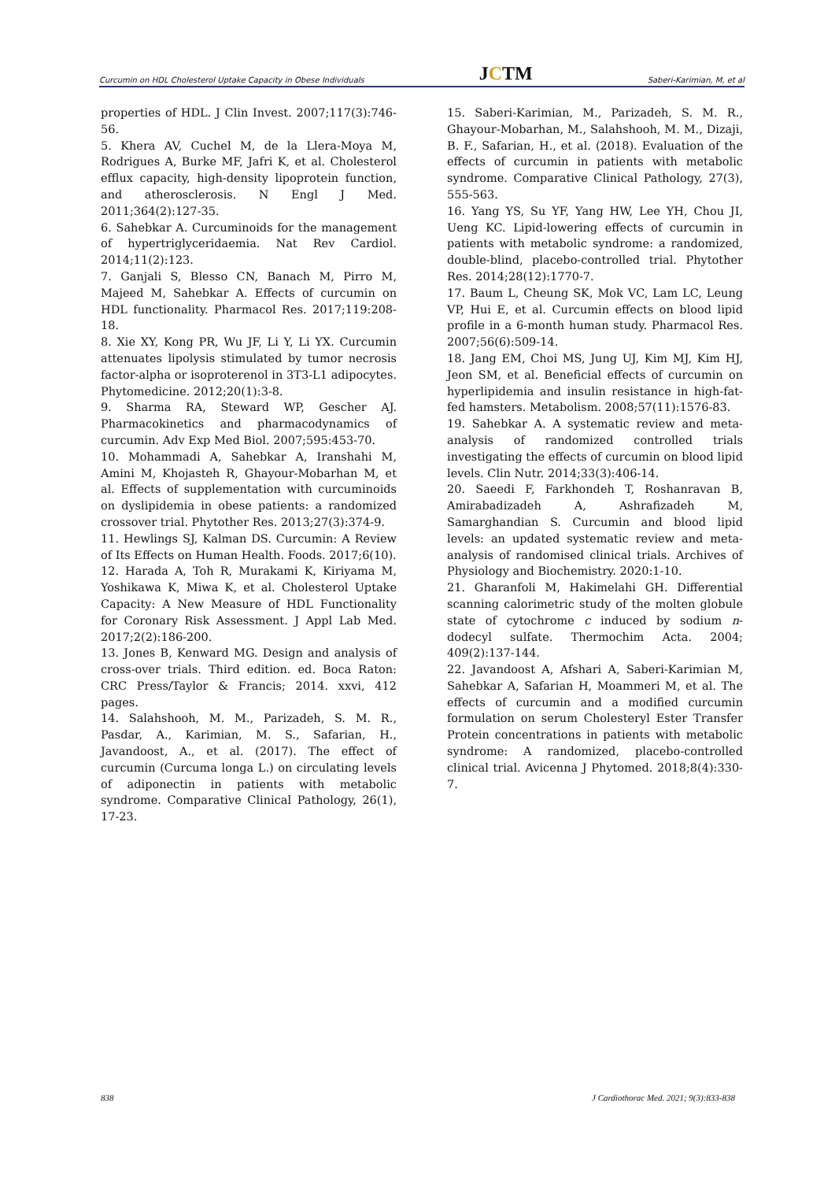Curcumin on HDL Cholesterol Uptake Capacity in Obese Individuals JCTM Saberi-Karimian, M, et al
properties of HDL. J Clin Invest. 2007;117(3):746-56.
5. Khera AV, Cuchel M, de la Llera-Moya M, Rodrigues A, Burke MF, Jafri K, et al. Cholesterol efflux capacity, high-density lipoprotein function, and atherosclerosis. N Engl J Med. 2011;364(2):127-35.
6. Sahebkar A. Curcuminoids for the management of hypertriglyceridaemia. Nat Rev Cardiol. 2014;11(2):123.
7. Ganjali S, Blesso CN, Banach M, Pirro M, Majeed M, Sahebkar A. Effects of curcumin on HDL functionality. Pharmacol Res. 2017;119:208-18.
8. Xie XY, Kong PR, Wu JF, Li Y, Li YX. Curcumin attenuates lipolysis stimulated by tumor necrosis factor-alpha or isoproterenol in 3T3-L1 adipocytes. Phytomedicine. 2012;20(1):3-8.
9. Sharma RA, Steward WP, Gescher AJ. Pharmacokinetics and pharmacodynamics of curcumin. Adv Exp Med Biol. 2007;595:453-70.
10. Mohammadi A, Sahebkar A, Iranshahi M, Amini M, Khojasteh R, Ghayour-Mobarhan M, et al. Effects of supplementation with curcuminoids on dyslipidemia in obese patients: a randomized crossover trial. Phytother Res. 2013;27(3):374-9.
11. Hewlings SJ, Kalman DS. Curcumin: A Review of Its Effects on Human Health. Foods. 2017;6(10).
12. Harada A, Toh R, Murakami K, Kiriyama M, Yoshikawa K, Miwa K, et al. Cholesterol Uptake Capacity: A New Measure of HDL Functionality for Coronary Risk Assessment. J Appl Lab Med. 2017;2(2):186-200.
13. Jones B, Kenward MG. Design and analysis of cross-over trials. Third edition. ed. Boca Raton: CRC Press/Taylor & Francis; 2014. xxvi, 412 pages.
14. Salahshooh, M. M., Parizadeh, S. M. R., Pasdar, A., Karimian, M. S., Safarian, H., Javandoost, A., et al. (2017). The effect of curcumin (Curcuma longa L.) on circulating levels of adiponectin in patients with metabolic syndrome. Comparative Clinical Pathology, 26(1), 17-23.
15. Saberi-Karimian, M., Parizadeh, S. M. R., Ghayour-Mobarhan, M., Salahshooh, M. M., Dizaji, B. F., Safarian, H., et al. (2018). Evaluation of the effects of curcumin in patients with metabolic syndrome. Comparative Clinical Pathology, 27(3), 555-563.
16. Yang YS, Su YF, Yang HW, Lee YH, Chou JI, Ueng KC. Lipid-lowering effects of curcumin in patients with metabolic syndrome: a randomized, double-blind, placebo-controlled trial. Phytother Res. 2014;28(12):1770-7.
17. Baum L, Cheung SK, Mok VC, Lam LC, Leung VP, Hui E, et al. Curcumin effects on blood lipid profile in a 6-month human study. Pharmacol Res. 2007;56(6):509-14.
18. Jang EM, Choi MS, Jung UJ, Kim MJ, Kim HJ, Jeon SM, et al. Beneficial effects of curcumin on hyperlipidemia and insulin resistance in high-fat-fed hamsters. Metabolism. 2008;57(11):1576-83.
19. Sahebkar A. A systematic review and meta-analysis of randomized controlled trials investigating the effects of curcumin on blood lipid levels. Clin Nutr. 2014;33(3):406-14.
20. Saeedi F, Farkhondeh T, Roshanravan B, Amirabadizadeh A, Ashrafizadeh M, Samarghandian S. Curcumin and blood lipid levels: an updated systematic review and meta-analysis of randomised clinical trials. Archives of Physiology and Biochemistry. 2020:1-10.
21. Gharanfoli M, Hakimelahi GH. Differential scanning calorimetric study of the molten globule state of cytochrome c induced by sodium n-dodecyl sulfate. Thermochim Acta. 2004; 409(2):137-144.
22. Javandoost A, Afshari A, Saberi-Karimian M, Sahebkar A, Safarian H, Moammeri M, et al. The effects of curcumin and a modified curcumin formulation on serum Cholesteryl Ester Transfer Protein concentrations in patients with metabolic syndrome: A randomized, placebo-controlled clinical trial. Avicenna J Phytomed. 2018;8(4):330-7.
838 J Cardiothorac Med. 2021; 9(3):833-838